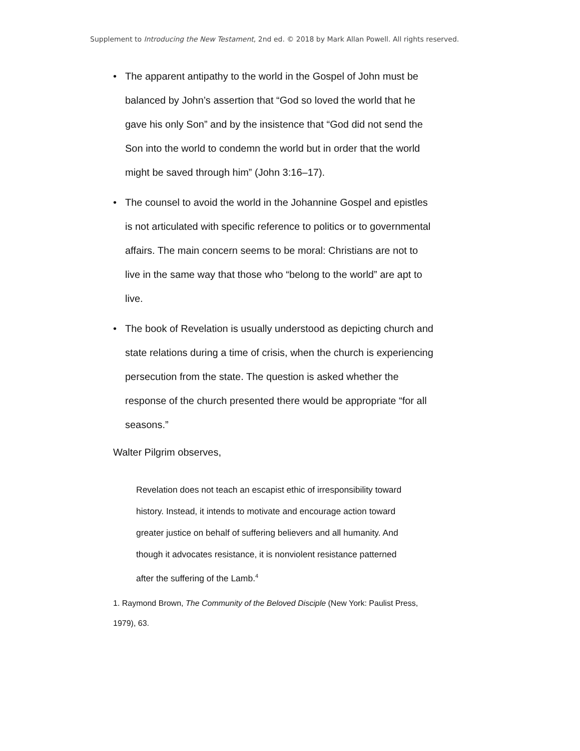Supplement to Introducing the New Testament, 2nd ed. © 2018 by Mark Allan Powell. All rights reserved.
• The apparent antipathy to the world in the Gospel of John must be balanced by John’s assertion that “God so loved the world that he gave his only Son” and by the insistence that “God did not send the Son into the world to condemn the world but in order that the world might be saved through him” (John 3:16–17).
• The counsel to avoid the world in the Johannine Gospel and epistles is not articulated with specific reference to politics or to governmental affairs. The main concern seems to be moral: Christians are not to live in the same way that those who “belong to the world” are apt to live.
• The book of Revelation is usually understood as depicting church and state relations during a time of crisis, when the church is experiencing persecution from the state. The question is asked whether the response of the church presented there would be appropriate “for all seasons.”
Walter Pilgrim observes,
Revelation does not teach an escapist ethic of irresponsibility toward history. Instead, it intends to motivate and encourage action toward greater justice on behalf of suffering believers and all humanity. And though it advocates resistance, it is nonviolent resistance patterned after the suffering of the Lamb.<sup>4</sup>
1. Raymond Brown, The Community of the Beloved Disciple (New York: Paulist Press, 1979), 63.